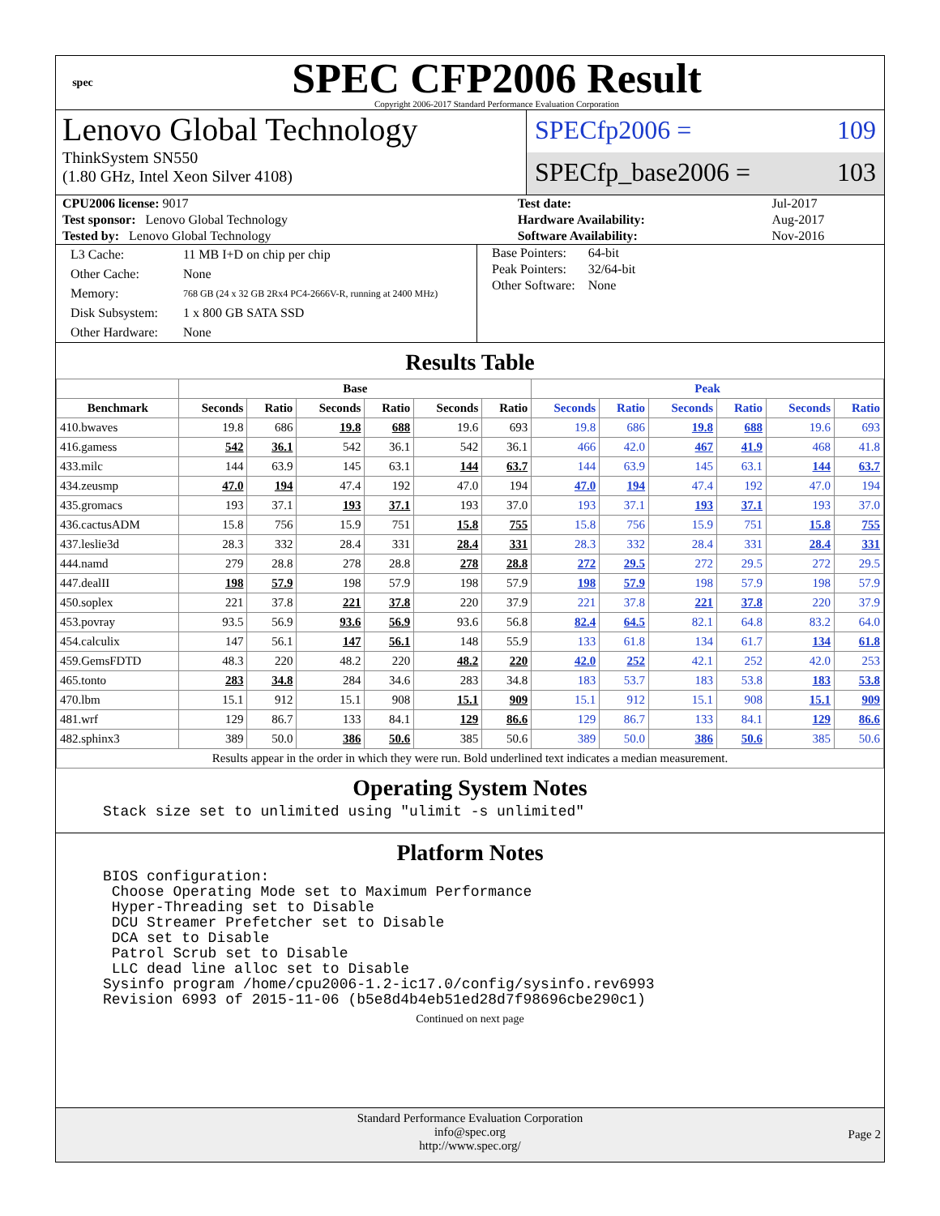spec
SPEC CFP2006 Result
Copyright 2006-2017 Standard Performance Evaluation Corporation
Lenovo Global Technology
ThinkSystem SN550
(1.80 GHz, Intel Xeon Silver 4108)
SPECfp2006 = 109
SPECfp_base2006 = 103
| CPU2006 license: 9017 | | Test date: | Jul-2017 |
| Test sponsor: Lenovo Global Technology | | Hardware Availability: | Aug-2017 |
| Tested by: Lenovo Global Technology | | Software Availability: | Nov-2016 |
| L3 Cache: | 11 MB I+D on chip per chip |
| Other Cache: | None |
| Memory: | 768 GB (24 x 32 GB 2Rx4 PC4-2666V-R, running at 2400 MHz) |
| Disk Subsystem: | 1 x 800 GB SATA SSD |
| Other Hardware: | None |
| Base Pointers: | 64-bit |
| Peak Pointers: | 32/64-bit |
| Other Software: | None |
Results Table
| | Base | | | | | | Peak | | | | | |
| --- | --- | --- | --- | --- | --- | --- | --- | --- | --- | --- | --- | --- |
| Benchmark | Seconds | Ratio | Seconds | Ratio | Seconds | Ratio | Seconds | Ratio | Seconds | Ratio | Seconds | Ratio |
| 410.bwaves | 19.8 | 686 | 19.8 | 688 | 19.6 | 693 | 19.8 | 686 | 19.8 | 688 | 19.6 | 693 |
| 416.gamess | 542 | 36.1 | 542 | 36.1 | 542 | 36.1 | 466 | 42.0 | 467 | 41.9 | 468 | 41.8 |
| 433.milc | 144 | 63.9 | 145 | 63.1 | 144 | 63.7 | 144 | 63.9 | 145 | 63.1 | 144 | 63.7 |
| 434.zeusmp | 47.0 | 194 | 47.4 | 192 | 47.0 | 194 | 47.0 | 194 | 47.4 | 192 | 47.0 | 194 |
| 435.gromacs | 193 | 37.1 | 193 | 37.1 | 193 | 37.0 | 193 | 37.1 | 193 | 37.1 | 193 | 37.0 |
| 436.cactusADM | 15.8 | 756 | 15.9 | 751 | 15.8 | 755 | 15.8 | 756 | 15.9 | 751 | 15.8 | 755 |
| 437.leslie3d | 28.3 | 332 | 28.4 | 331 | 28.4 | 331 | 28.3 | 332 | 28.4 | 331 | 28.4 | 331 |
| 444.namd | 279 | 28.8 | 278 | 28.8 | 278 | 28.8 | 272 | 29.5 | 272 | 29.5 | 272 | 29.5 |
| 447.dealII | 198 | 57.9 | 198 | 57.9 | 198 | 57.9 | 198 | 57.9 | 198 | 57.9 | 198 | 57.9 |
| 450.soplex | 221 | 37.8 | 221 | 37.8 | 220 | 37.9 | 221 | 37.8 | 221 | 37.8 | 220 | 37.9 |
| 453.povray | 93.5 | 56.9 | 93.6 | 56.9 | 93.6 | 56.8 | 82.4 | 64.5 | 82.1 | 64.8 | 83.2 | 64.0 |
| 454.calculix | 147 | 56.1 | 147 | 56.1 | 148 | 55.9 | 133 | 61.8 | 134 | 61.7 | 134 | 61.8 |
| 459.GemsFDTD | 48.3 | 220 | 48.2 | 220 | 48.2 | 220 | 42.0 | 252 | 42.1 | 252 | 42.0 | 253 |
| 465.tonto | 283 | 34.8 | 284 | 34.6 | 283 | 34.8 | 183 | 53.7 | 183 | 53.8 | 183 | 53.8 |
| 470.lbm | 15.1 | 912 | 15.1 | 908 | 15.1 | 909 | 15.1 | 912 | 15.1 | 908 | 15.1 | 909 |
| 481.wrf | 129 | 86.7 | 133 | 84.1 | 129 | 86.6 | 129 | 86.7 | 133 | 84.1 | 129 | 86.6 |
| 482.sphinx3 | 389 | 50.0 | 386 | 50.6 | 385 | 50.6 | 389 | 50.0 | 386 | 50.6 | 385 | 50.6 |
| Results appear in the order in which they were run. Bold underlined text indicates a median measurement. | | | | | | | | | | | | |
Operating System Notes
Stack size set to unlimited using "ulimit -s unlimited"
Platform Notes
BIOS configuration:
 Choose Operating Mode set to Maximum Performance
 Hyper-Threading set to Disable
 DCU Streamer Prefetcher set to Disable
 DCA set to Disable
 Patrol Scrub set to Disable
 LLC dead line alloc set to Disable
Sysinfo program /home/cpu2006-1.2-ic17.0/config/sysinfo.rev6993
Revision 6993 of 2015-11-06 (b5e8d4b4eb51ed28d7f98696cbe290c1)
Continued on next page
Standard Performance Evaluation Corporation
info@spec.org
http://www.spec.org/
Page 2